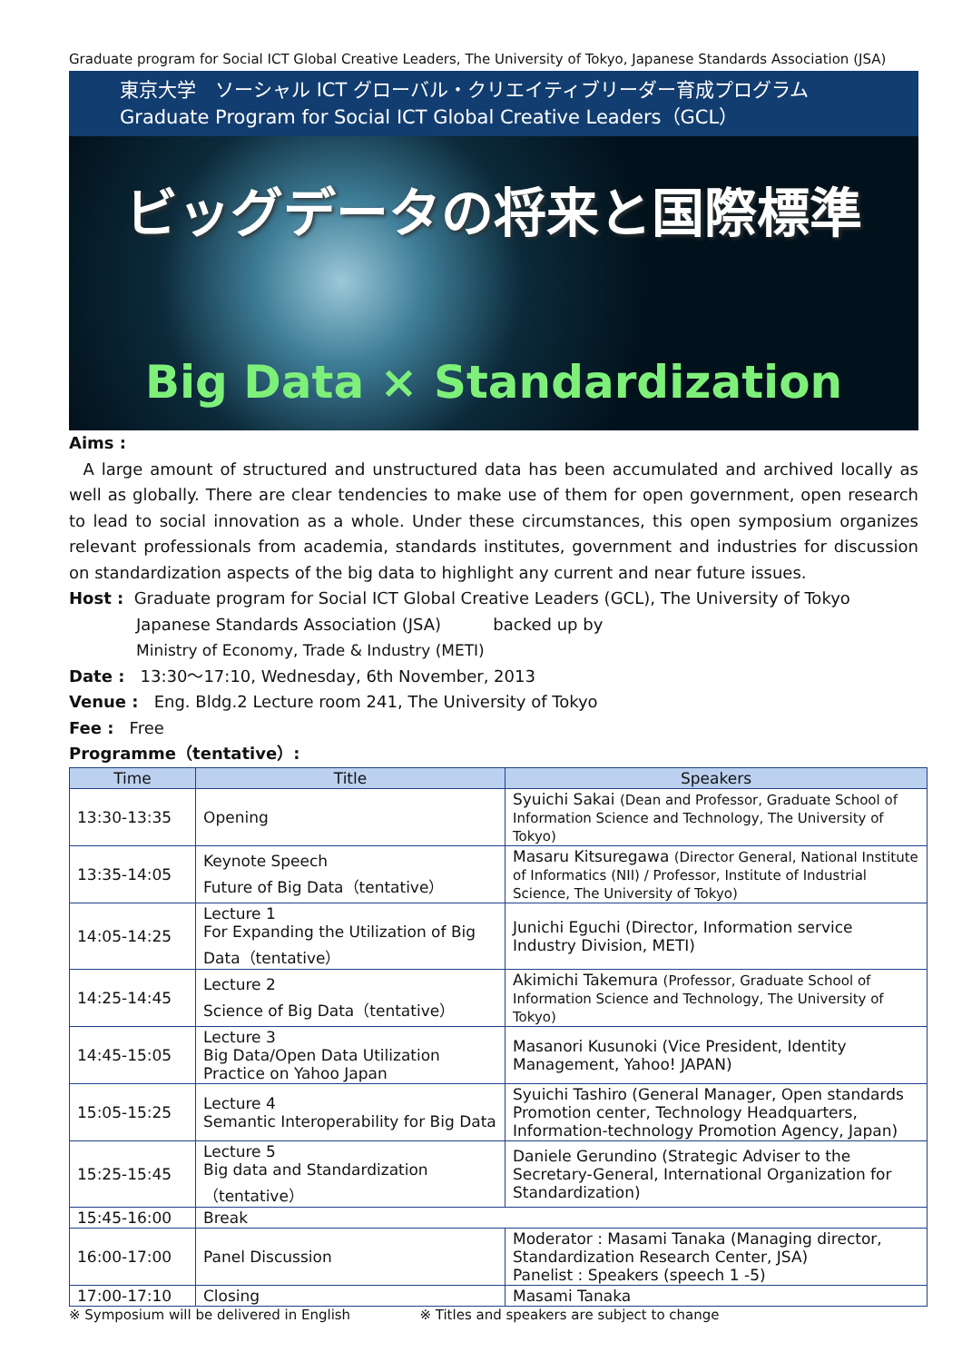Graduate program for Social ICT Global Creative Leaders, The University of Tokyo, Japanese Standards Association (JSA)
東京大学　ソーシャル ICT グローバル・クリエイティブリーダー育成プログラム
Graduate Program for Social ICT Global Creative Leaders（GCL）
ビッグデータの将来と国際標準
Big Data × Standardization
Aims :
A large amount of structured and unstructured data has been accumulated and archived locally as well as globally. There are clear tendencies to make use of them for open government, open research to lead to social innovation as a whole. Under these circumstances, this open symposium organizes relevant professionals from academia, standards institutes, government and industries for discussion on standardization aspects of the big data to highlight any current and near future issues.
Host : Graduate program for Social ICT Global Creative Leaders (GCL), The University of Tokyo
Japanese Standards Association (JSA) backed up by
Ministry of Economy, Trade & Industry (METI)
Date : 13:30～17:10, Wednesday, 6th November, 2013
Venue : Eng. Bldg.2 Lecture room 241, The University of Tokyo
Fee : Free
Programme（tentative）:
| Time | Title | Speakers |
| --- | --- | --- |
| 13:30-13:35 | Opening | Syuichi Sakai (Dean and Professor, Graduate School of Information Science and Technology, The University of Tokyo) |
| 13:35-14:05 | Keynote Speech Future of Big Data（tentative） | Masaru Kitsuregawa (Director General, National Institute of Informatics (NII) / Professor, Institute of Industrial Science, The University of Tokyo) |
| 14:05-14:25 | Lecture 1 For Expanding the Utilization of Big Data（tentative） | Junichi Eguchi (Director, Information service Industry Division, METI) |
| 14:25-14:45 | Lecture 2 Science of Big Data（tentative） | Akimichi Takemura (Professor, Graduate School of Information Science and Technology, The University of Tokyo) |
| 14:45-15:05 | Lecture 3 Big Data/Open Data Utilization Practice on Yahoo Japan | Masanori Kusunoki (Vice President, Identity Management, Yahoo! JAPAN) |
| 15:05-15:25 | Lecture 4 Semantic Interoperability for Big Data | Syuichi Tashiro (General Manager, Open standards Promotion center, Technology Headquarters, Information-technology Promotion Agency, Japan) |
| 15:25-15:45 | Lecture 5 Big data and Standardization （tentative） | Daniele Gerundino (Strategic Adviser to the Secretary-General, International Organization for Standardization) |
| 15:45-16:00 | Break | |
| 16:00-17:00 | Panel Discussion | Moderator : Masami Tanaka (Managing director, Standardization Research Center, JSA) Panelist : Speakers (speech 1 -5) |
| 17:00-17:10 | Closing | Masami Tanaka |
※ Symposium will be delivered in English ※ Titles and speakers are subject to change